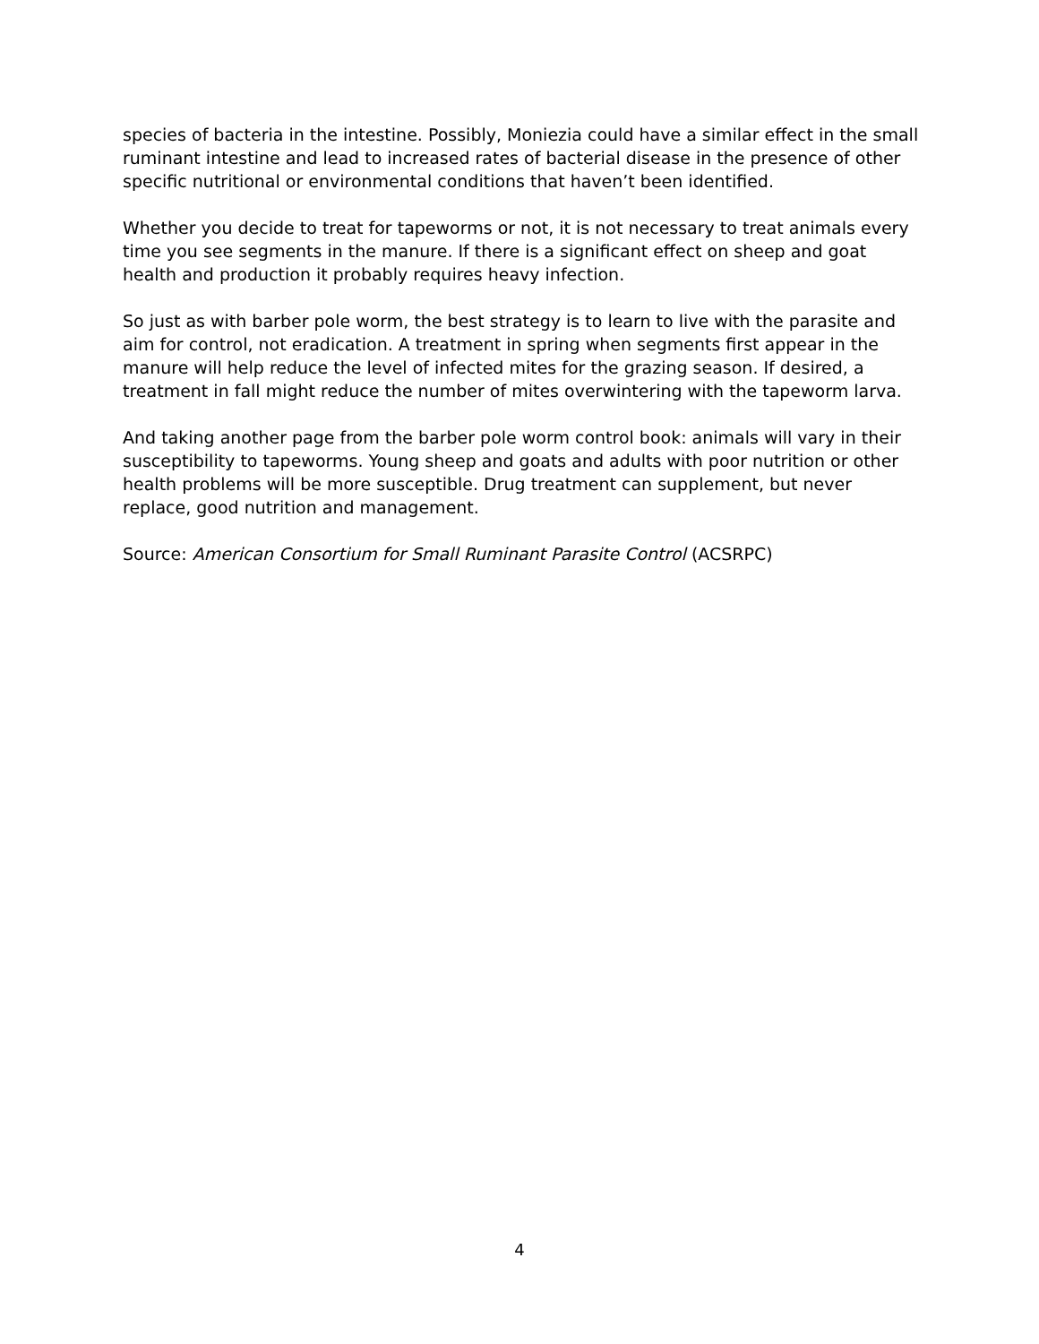species of bacteria in the intestine. Possibly, Moniezia could have a similar effect in the small ruminant intestine and lead to increased rates of bacterial disease in the presence of other specific nutritional or environmental conditions that haven’t been identified.
Whether you decide to treat for tapeworms or not, it is not necessary to treat animals every time you see segments in the manure. If there is a significant effect on sheep and goat health and production it probably requires heavy infection.
So just as with barber pole worm, the best strategy is to learn to live with the parasite and aim for control, not eradication. A treatment in spring when segments first appear in the manure will help reduce the level of infected mites for the grazing season. If desired, a treatment in fall might reduce the number of mites overwintering with the tapeworm larva.
And taking another page from the barber pole worm control book: animals will vary in their susceptibility to tapeworms. Young sheep and goats and adults with poor nutrition or other health problems will be more susceptible. Drug treatment can supplement, but never replace, good nutrition and management.
Source: American Consortium for Small Ruminant Parasite Control (ACSRPC)
4